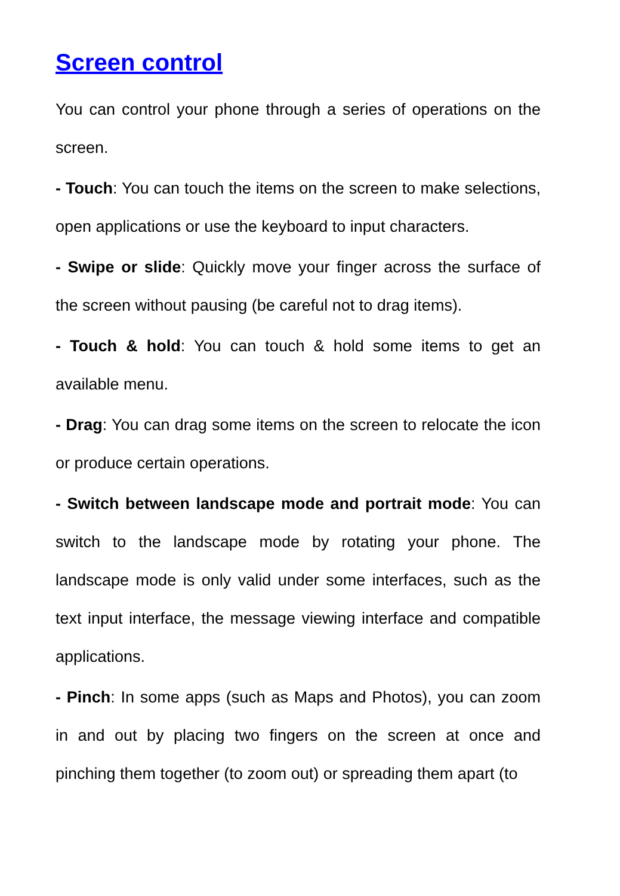Screen control
You can control your phone through a series of operations on the screen.
- Touch: You can touch the items on the screen to make selections, open applications or use the keyboard to input characters.
- Swipe or slide: Quickly move your finger across the surface of the screen without pausing (be careful not to drag items).
- Touch & hold: You can touch & hold some items to get an available menu.
- Drag: You can drag some items on the screen to relocate the icon or produce certain operations.
- Switch between landscape mode and portrait mode: You can switch to the landscape mode by rotating your phone. The landscape mode is only valid under some interfaces, such as the text input interface, the message viewing interface and compatible applications.
- Pinch: In some apps (such as Maps and Photos), you can zoom in and out by placing two fingers on the screen at once and pinching them together (to zoom out) or spreading them apart (to